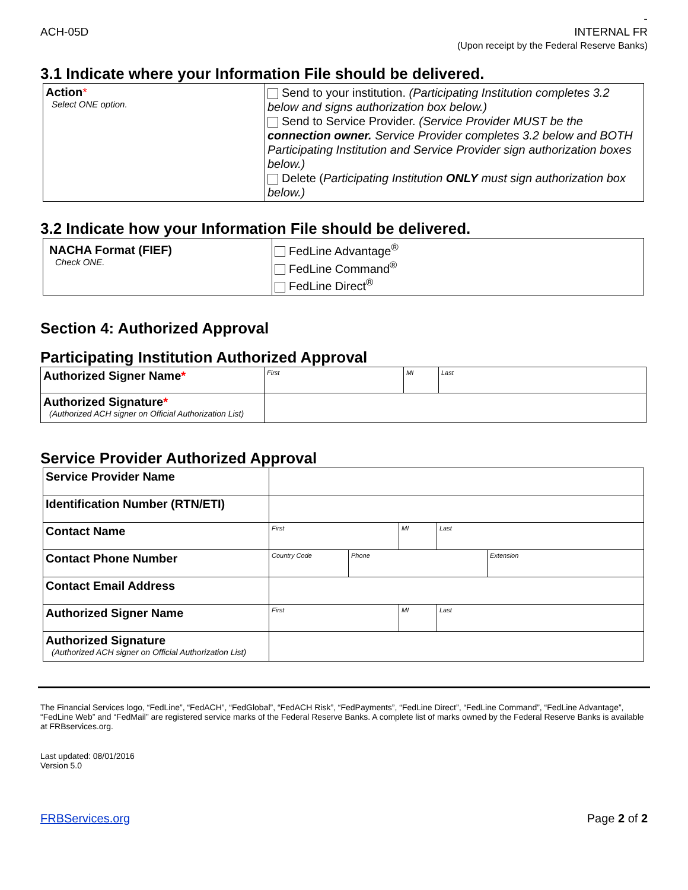-
ACH-05D INTERNAL FR
(Upon receipt by the Federal Reserve Banks)
3.1 Indicate where your Information File should be delivered.
| Action * Select ONE option. | Send to your institution. (Participating Institution completes 3.2 below and signs authorization box below.) Send to Service Provider. (Service Provider MUST be the connection owner. Service Provider completes 3.2 below and BOTH Participating Institution and Service Provider sign authorization boxes below.) Delete ( Participating Institution ONLY must sign authorization box below.) |
3.2 Indicate how your Information File should be delivered.
| NACHA Format (FIEF) Check ONE. | FedLine Advantage<sup>®</sup> FedLine Command<sup>®</sup> FedLine Direct<sup>®</sup> |
Section 4: Authorized Approval
Participating Institution Authorized Approval
| Authorized Signer Name * | First | MI | Last |
| Authorized Signature * (Authorized ACH signer on Official Authorization List) | | | |
Service Provider Authorized Approval
| Service Provider Name | | | | | |
| Identification Number (RTN/ETI) | | | | | |
| Contact Name | First | | MI | Last | |
| Contact Phone Number | Country Code | Phone | | | Extension |
| Contact Email Address | | | | | |
| Authorized Signer Name | First | | MI | Last | |
| Authorized Signature (Authorized ACH signer on Official Authorization List) | | | | | |
The Financial Services logo, “FedLine”, “FedACH”, “FedGlobal”, “FedACH Risk”, “FedPayments”, “FedLine Direct”, “FedLine Command”, “FedLine Advantage”, “FedLine Web” and “FedMail” are registered service marks of the Federal Reserve Banks. A complete list of marks owned by the Federal Reserve Banks is available at FRBservices.org.
Last updated: 08/01/2016
Version 5.0
FRBServices.org Page 2 of 2